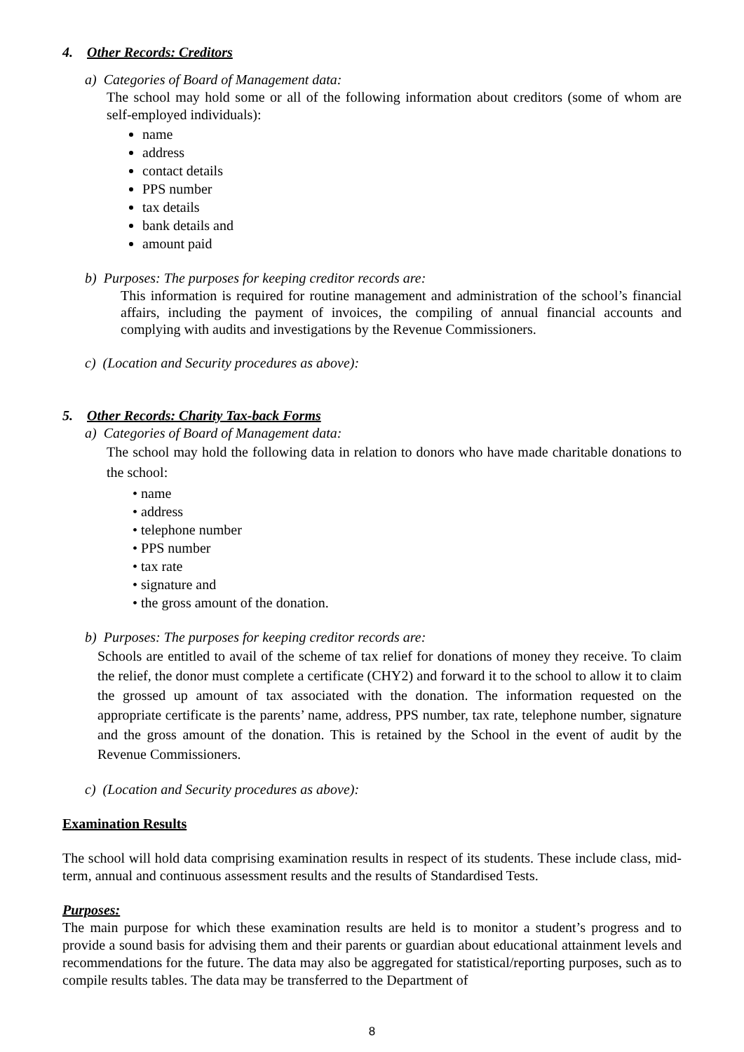4. Other Records: Creditors
a) Categories of Board of Management data:
The school may hold some or all of the following information about creditors (some of whom are self-employed individuals):
name
address
contact details
PPS number
tax details
bank details and
amount paid
b) Purposes: The purposes for keeping creditor records are:
This information is required for routine management and administration of the school’s financial affairs, including the payment of invoices, the compiling of annual financial accounts and complying with audits and investigations by the Revenue Commissioners.
c) (Location and Security procedures as above):
5. Other Records: Charity Tax-back Forms
a) Categories of Board of Management data:
The school may hold the following data in relation to donors who have made charitable donations to the school:
• name
• address
• telephone number
• PPS number
• tax rate
• signature and
• the gross amount of the donation.
b) Purposes: The purposes for keeping creditor records are:
Schools are entitled to avail of the scheme of tax relief for donations of money they receive. To claim the relief, the donor must complete a certificate (CHY2) and forward it to the school to allow it to claim the grossed up amount of tax associated with the donation. The information requested on the appropriate certificate is the parents’ name, address, PPS number, tax rate, telephone number, signature and the gross amount of the donation. This is retained by the School in the event of audit by the Revenue Commissioners.
c) (Location and Security procedures as above):
Examination Results
The school will hold data comprising examination results in respect of its students. These include class, mid-term, annual and continuous assessment results and the results of Standardised Tests.
Purposes:
The main purpose for which these examination results are held is to monitor a student’s progress and to provide a sound basis for advising them and their parents or guardian about educational attainment levels and recommendations for the future. The data may also be aggregated for statistical/reporting purposes, such as to compile results tables. The data may be transferred to the Department of
8